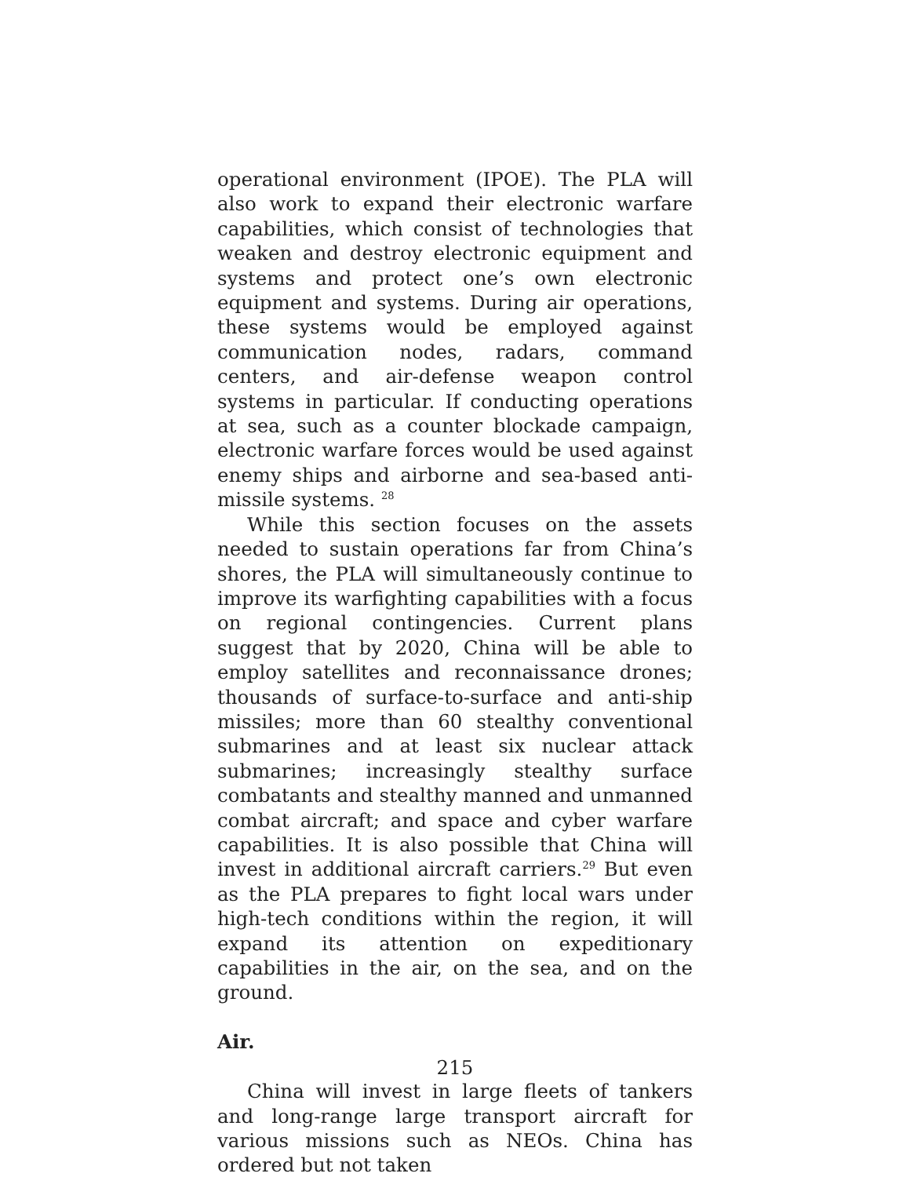operational environment (IPOE). The PLA will also work to expand their electronic warfare capabilities, which consist of technologies that weaken and destroy electronic equipment and systems and protect one’s own electronic equipment and systems. During air operations, these systems would be employed against communication nodes, radars, command centers, and air-defense weapon control systems in particular. If conducting operations at sea, such as a counter blockade campaign, electronic warfare forces would be used against enemy ships and airborne and sea-based anti-missile systems. <sup>28</sup>
While this section focuses on the assets needed to sustain operations far from China’s shores, the PLA will simultaneously continue to improve its warfighting capabilities with a focus on regional contingencies. Current plans suggest that by 2020, China will be able to employ satellites and reconnaissance drones; thousands of surface-to-surface and anti-ship missiles; more than 60 stealthy conventional submarines and at least six nuclear attack submarines; increasingly stealthy surface combatants and stealthy manned and unmanned combat aircraft; and space and cyber warfare capabilities. It is also possible that China will invest in additional aircraft carriers.<sup>29</sup> But even as the PLA prepares to fight local wars under high-tech conditions within the region, it will expand its attention on expeditionary capabilities in the air, on the sea, and on the ground.
Air.
China will invest in large fleets of tankers and long-range large transport aircraft for various missions such as NEOs. China has ordered but not taken
215